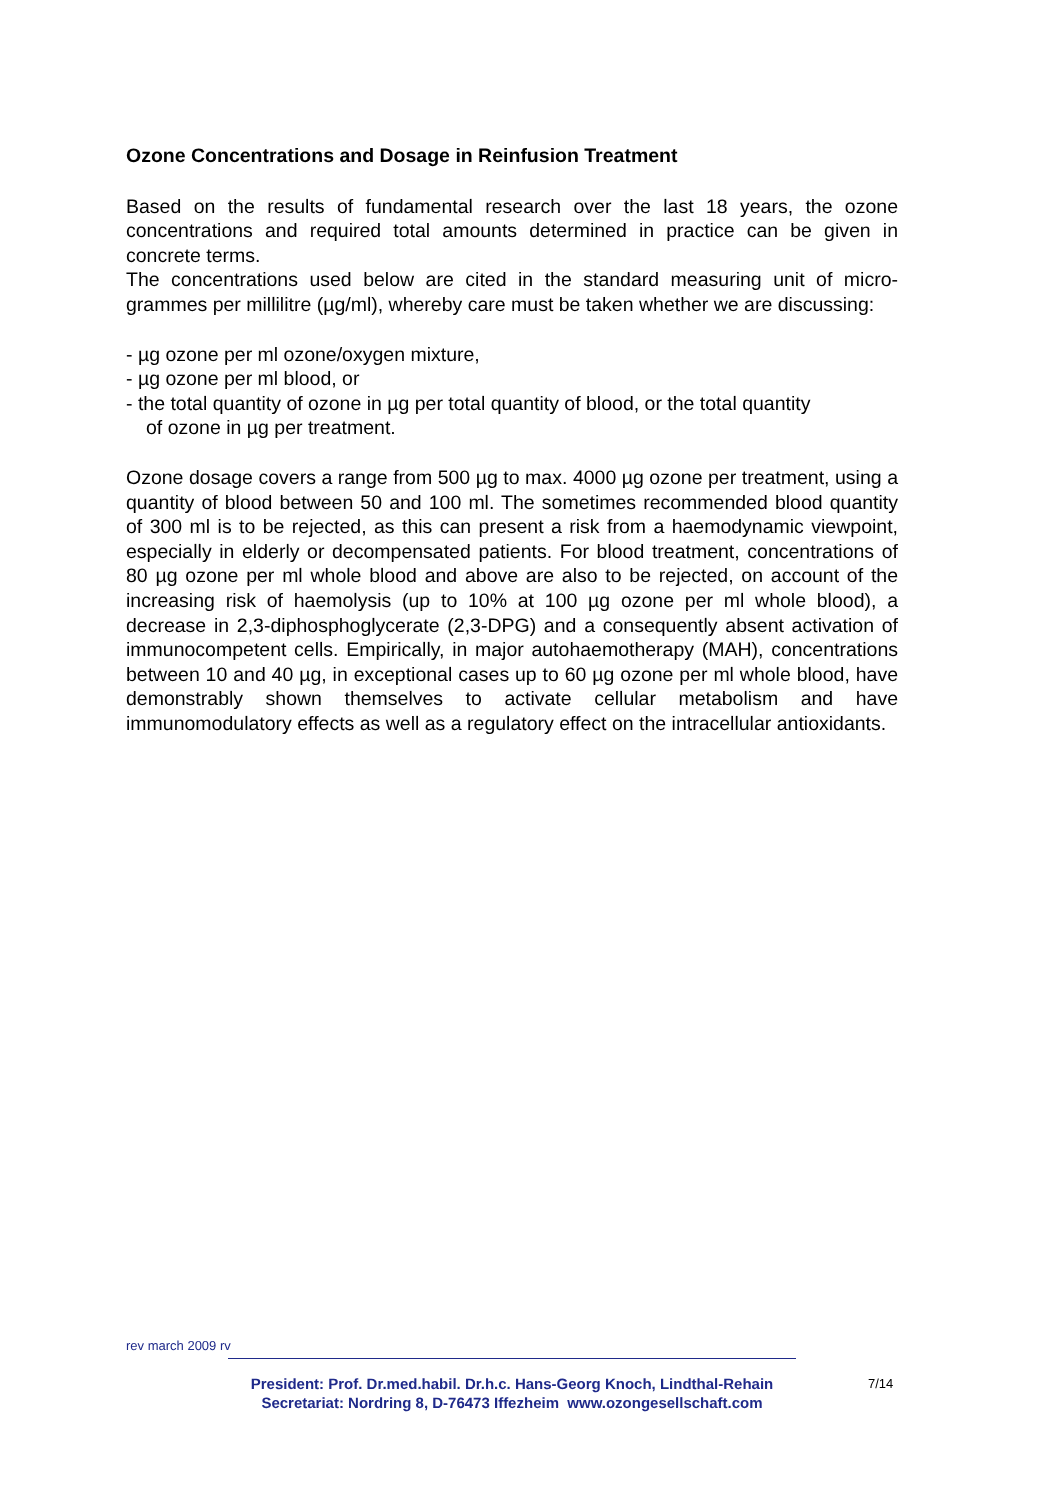Ozone Concentrations and Dosage in Reinfusion Treatment
Based on the results of fundamental research over the last 18 years, the ozone concentrations and required total amounts determined in practice can be given in concrete terms.
The concentrations used below are cited in the standard measuring unit of micro-grammes per millilitre (µg/ml), whereby care must be taken whether we are discussing:
- µg ozone per ml ozone/oxygen mixture,
- µg ozone per ml blood, or
- the total quantity of ozone in µg per total quantity of blood, or the total quantity
of ozone in µg per treatment.
Ozone dosage covers a range from 500 µg to max. 4000 µg ozone per treatment, using a quantity of blood between 50 and 100 ml. The sometimes recommended blood quantity of 300 ml is to be rejected, as this can present a risk from a haemodynamic viewpoint, especially in elderly or decompensated patients. For blood treatment, concentrations of 80 µg ozone per ml whole blood and above are also to be rejected, on account of the increasing risk of haemolysis (up to 10% at 100 µg ozone per ml whole blood), a decrease in 2,3-diphosphoglycerate (2,3-DPG) and a consequently absent activation of immunocompetent cells. Empirically, in major autohaemotherapy (MAH), concentrations between 10 and 40 µg, in exceptional cases up to 60 µg ozone per ml whole blood, have demonstrably shown themselves to activate cellular metabolism and have immunomodulatory effects as well as a regulatory effect on the intracellular antioxidants.
rev march 2009 rv
President: Prof. Dr.med.habil. Dr.h.c. Hans-Georg Knoch, Lindthal-Rehain
Secretariat: Nordring 8, D-76473 Iffezheim www.ozongesellschaft.com
7/14